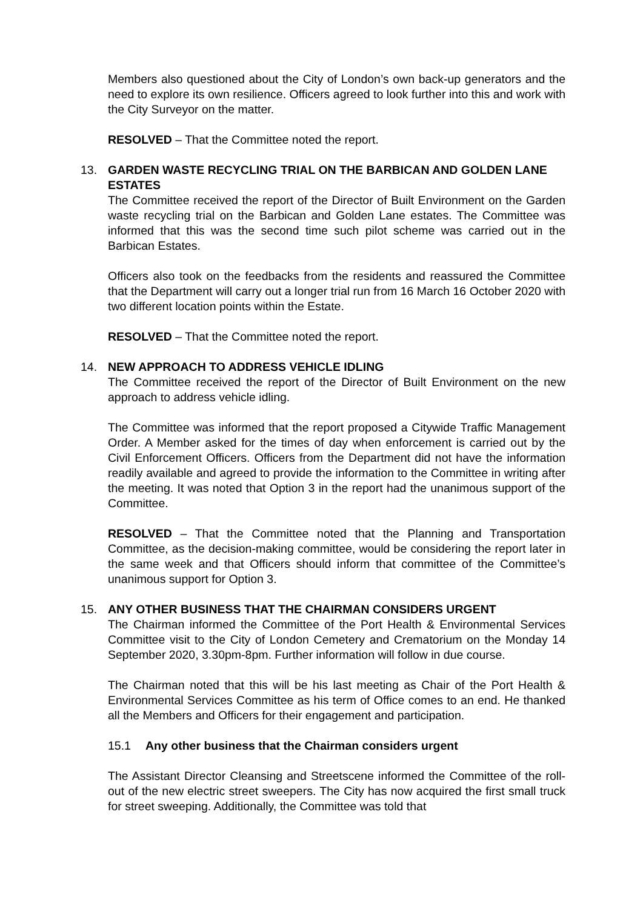Members also questioned about the City of London’s own back-up generators and the need to explore its own resilience. Officers agreed to look further into this and work with the City Surveyor on the matter.
RESOLVED – That the Committee noted the report.
13. GARDEN WASTE RECYCLING TRIAL ON THE BARBICAN AND GOLDEN LANE ESTATES
The Committee received the report of the Director of Built Environment on the Garden waste recycling trial on the Barbican and Golden Lane estates. The Committee was informed that this was the second time such pilot scheme was carried out in the Barbican Estates.
Officers also took on the feedbacks from the residents and reassured the Committee that the Department will carry out a longer trial run from 16 March 16 October 2020 with two different location points within the Estate.
RESOLVED – That the Committee noted the report.
14. NEW APPROACH TO ADDRESS VEHICLE IDLING
The Committee received the report of the Director of Built Environment on the new approach to address vehicle idling.
The Committee was informed that the report proposed a Citywide Traffic Management Order. A Member asked for the times of day when enforcement is carried out by the Civil Enforcement Officers. Officers from the Department did not have the information readily available and agreed to provide the information to the Committee in writing after the meeting. It was noted that Option 3 in the report had the unanimous support of the Committee.
RESOLVED – That the Committee noted that the Planning and Transportation Committee, as the decision-making committee, would be considering the report later in the same week and that Officers should inform that committee of the Committee’s unanimous support for Option 3.
15. ANY OTHER BUSINESS THAT THE CHAIRMAN CONSIDERS URGENT
The Chairman informed the Committee of the Port Health & Environmental Services Committee visit to the City of London Cemetery and Crematorium on the Monday 14 September 2020, 3.30pm-8pm. Further information will follow in due course.
The Chairman noted that this will be his last meeting as Chair of the Port Health & Environmental Services Committee as his term of Office comes to an end. He thanked all the Members and Officers for their engagement and participation.
15.1 Any other business that the Chairman considers urgent
The Assistant Director Cleansing and Streetscene informed the Committee of the roll-out of the new electric street sweepers. The City has now acquired the first small truck for street sweeping. Additionally, the Committee was told that